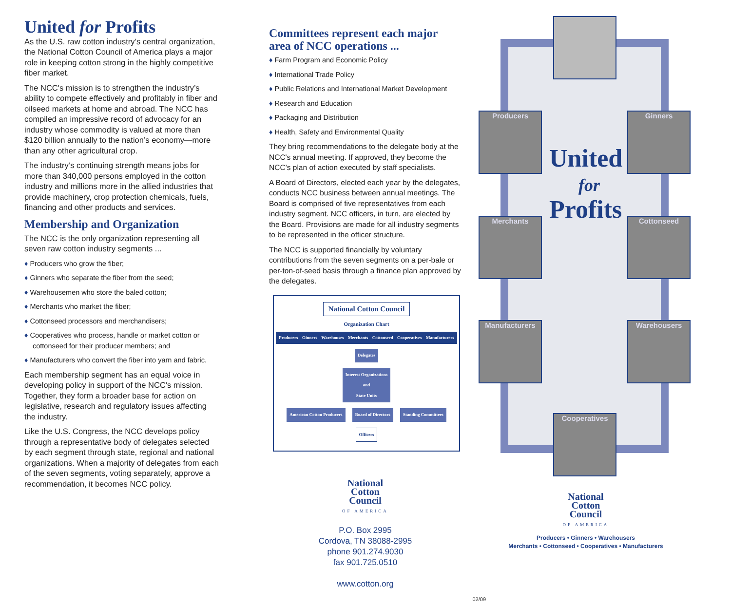United for Profits
As the U.S. raw cotton industry’s central organization, the National Cotton Council of America plays a major role in keeping cotton strong in the highly competitive fiber market.
The NCC's mission is to strengthen the industry’s ability to compete effectively and profitably in fiber and oilseed markets at home and abroad. The NCC has compiled an impressive record of advocacy for an industry whose commodity is valued at more than $120 billion annually to the nation’s economy—more than any other agricultural crop.
The industry’s continuing strength means jobs for more than 340,000 persons employed in the cotton industry and millions more in the allied industries that provide machinery, crop protection chemicals, fuels, financing and other products and services.
Membership and Organization
The NCC is the only organization representing all seven raw cotton industry segments ...
♦ Producers who grow the fiber;
♦ Ginners who separate the fiber from the seed;
♦ Warehousemen who store the baled cotton;
♦ Merchants who market the fiber;
♦ Cottonseed processors and merchandisers;
♦ Cooperatives who process, handle or market cotton or cottonseed for their producer members; and
♦ Manufacturers who convert the fiber into yarn and fabric.
Each membership segment has an equal voice in developing policy in support of the NCC's mission. Together, they form a broader base for action on legislative, research and regulatory issues affecting the industry.
Like the U.S. Congress, the NCC develops policy through a representative body of delegates selected by each segment through state, regional and national organizations. When a majority of delegates from each of the seven segments, voting separately, approve a recommendation, it becomes NCC policy.
Committees represent each major area of NCC operations ...
♦ Farm Program and Economic Policy
♦ International Trade Policy
♦ Public Relations and International Market Development
♦ Research and Education
♦ Packaging and Distribution
♦ Health, Safety and Environmental Quality
They bring recommendations to the delegate body at the NCC's annual meeting. If approved, they become the NCC’s plan of action executed by staff specialists.
A Board of Directors, elected each year by the delegates, conducts NCC business between annual meetings. The Board is comprised of five representatives from each industry segment. NCC officers, in turn, are elected by the Board. Provisions are made for all industry segments to be represented in the officer structure.
The NCC is supported financially by voluntary contributions from the seven segments on a per-bale or per-ton-of-seed basis through a finance plan approved by the delegates.
National Cotton Council
Organization Chart
Producers Ginners Warehouses Merchants Cottonseed Cooperatives Manufacturers
Delegates
Interest Organizations
and
State Units
American Cotton Producers Board of Directors Standing Committees
Officers
National
Cotton
Council
OF AMERICA
P.O. Box 2995
Cordova, TN 38088-2995
phone 901.274.9030
fax 901.725.0510
www.cotton.org
02/09
Producers Ginners
Merchants Cottonseed
Manufacturers Warehousers
Cooperatives
United
for
Profits
National
Cotton
Council
OF AMERICA
Producers • Ginners • Warehousers
Merchants • Cottonseed • Cooperatives • Manufacturers